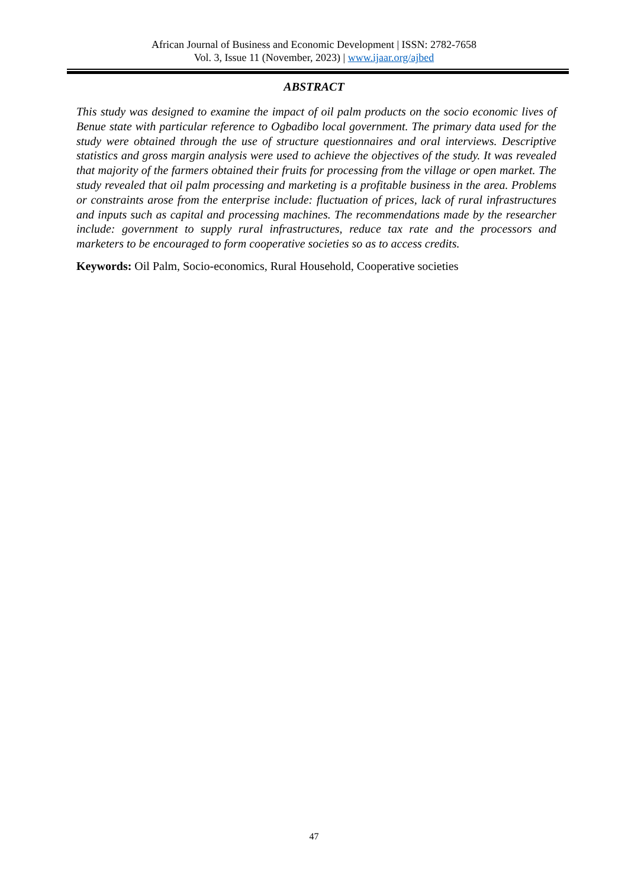African Journal of Business and Economic Development | ISSN: 2782-7658
Vol. 3, Issue 11 (November, 2023) | www.ijaar.org/ajbed
ABSTRACT
This study was designed to examine the impact of oil palm products on the socio economic lives of Benue state with particular reference to Ogbadibo local government. The primary data used for the study were obtained through the use of structure questionnaires and oral interviews. Descriptive statistics and gross margin analysis were used to achieve the objectives of the study. It was revealed that majority of the farmers obtained their fruits for processing from the village or open market. The study revealed that oil palm processing and marketing is a profitable business in the area. Problems or constraints arose from the enterprise include: fluctuation of prices, lack of rural infrastructures and inputs such as capital and processing machines. The recommendations made by the researcher include: government to supply rural infrastructures, reduce tax rate and the processors and marketers to be encouraged to form cooperative societies so as to access credits.
Keywords: Oil Palm, Socio-economics, Rural Household, Cooperative societies
47